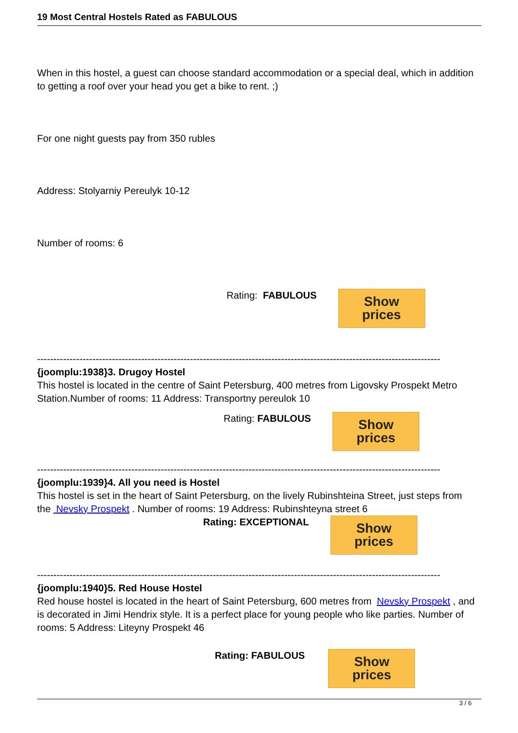19 Most Central Hostels Rated as FABULOUS
When in this hostel, a guest can choose standard accommodation or a special deal, which in addition to getting a roof over your head you get a bike to rent. ;)
For one night guests pay from 350 rubles
Address: Stolyarniy Pereulyk 10-12
Number of rooms: 6
Rating: FABULOUS Show prices
----------------------------------------------------------------------------------------------------------------------------
{joomplu:1938}3. Drugoy Hostel
This hostel is located in the centre of Saint Petersburg, 400 metres from Ligovsky Prospekt Metro Station.Number of rooms: 11 Address: Transportny pereulok 10
Rating: FABULOUS Show prices
----------------------------------------------------------------------------------------------------------------------------
{joomplu:1939}4. All you need is Hostel
This hostel is set in the heart of Saint Petersburg, on the lively Rubinshteina Street, just steps from the Nevsky Prospekt . Number of rooms: 19 Address: Rubinshteyna street 6
Rating: EXCEPTIONAL Show prices
----------------------------------------------------------------------------------------------------------------------------
{joomplu:1940}5. Red House Hostel
Red house hostel is located in the heart of Saint Petersburg, 600 metres from Nevsky Prospekt , and is decorated in Jimi Hendrix style. It is a perfect place for young people who like parties. Number of rooms: 5 Address: Liteyny Prospekt 46
Rating: FABULOUS Show prices
3 / 6